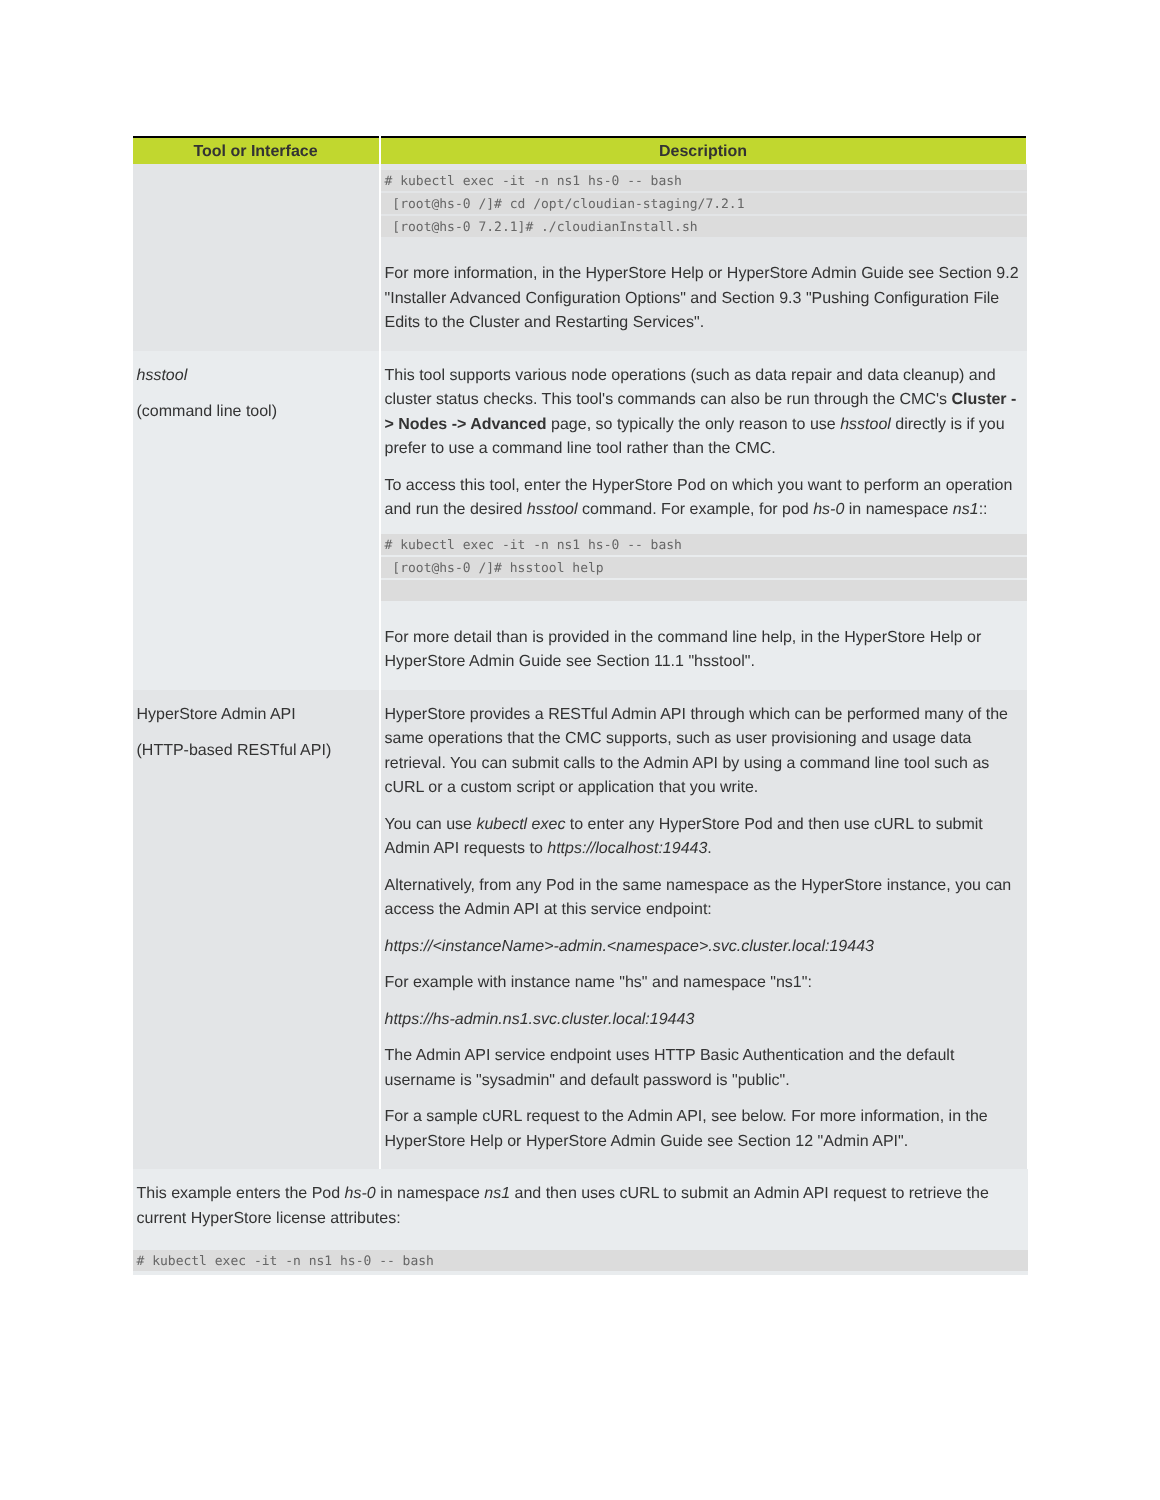| Tool or Interface | Description |
| --- | --- |
| | # kubectl exec -it -n ns1 hs-0 -- bash [root@hs-0 /]# cd /opt/cloudian-staging/7.2.1 [root@hs-0 7.2.1]# ./cloudianInstall.sh For more information, in the HyperStore Help or HyperStore Admin Guide see Section 9.2 "Installer Advanced Configuration Options" and Section 9.3 "Pushing Configuration File Edits to the Cluster and Restarting Services". |
| hsstool (command line tool) | This tool supports various node operations (such as data repair and data cleanup) and cluster status checks. This tool's commands can also be run through the CMC's Cluster -> Nodes -> Advanced page, so typically the only reason to use hsstool directly is if you prefer to use a command line tool rather than the CMC. To access this tool, enter the HyperStore Pod on which you want to perform an operation and run the desired hsstool command. For example, for pod hs-0 in namespace ns1 :: # kubectl exec -it -n ns1 hs-0 -- bash [root@hs-0 /]# hsstool help For more detail than is provided in the command line help, in the HyperStore Help or HyperStore Admin Guide see Section 11.1 "hsstool". |
| HyperStore Admin API (HTTP-based RESTful API) | HyperStore provides a RESTful Admin API through which can be performed many of the same operations that the CMC supports, such as user provisioning and usage data retrieval. You can submit calls to the Admin API by using a command line tool such as cURL or a custom script or application that you write. You can use kubectl exec to enter any HyperStore Pod and then use cURL to submit Admin API requests to https://localhost:19443 . Alternatively, from any Pod in the same namespace as the HyperStore instance, you can access the Admin API at this service endpoint: https://<instanceName>-admin.<namespace>.svc.cluster.local:19443 For example with instance name "hs" and namespace "ns1": https://hs-admin.ns1.svc.cluster.local:19443 The Admin API service endpoint uses HTTP Basic Authentication and the default username is "sysadmin" and default password is "public". For a sample cURL request to the Admin API, see below. For more information, in the HyperStore Help or HyperStore Admin Guide see Section 12 "Admin API". |
This example enters the Pod hs-0 in namespace ns1 and then uses cURL to submit an Admin API request to retrieve the current HyperStore license attributes:
# kubectl exec -it -n ns1 hs-0 -- bash